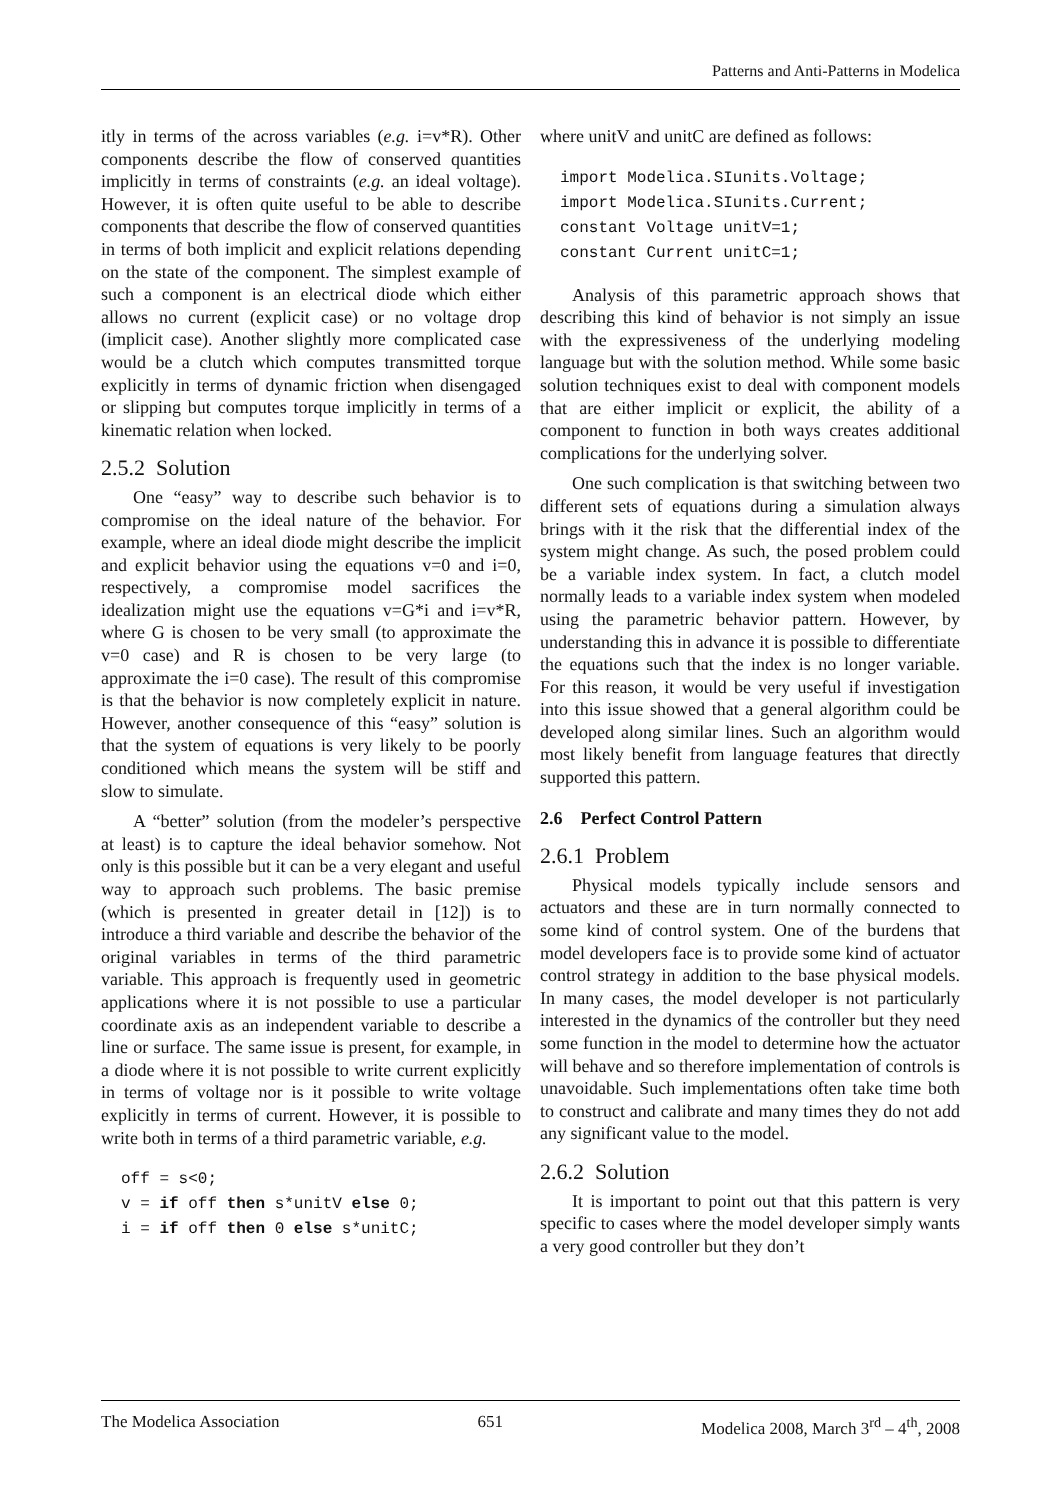Patterns and Anti-Patterns in Modelica
itly in terms of the across variables (e.g. i=v*R). Other components describe the flow of conserved quantities implicitly in terms of constraints (e.g. an ideal voltage). However, it is often quite useful to be able to describe components that describe the flow of conserved quantities in terms of both implicit and explicit relations depending on the state of the component. The simplest example of such a component is an electrical diode which either allows no current (explicit case) or no voltage drop (implicit case). Another slightly more complicated case would be a clutch which computes transmitted torque explicitly in terms of dynamic friction when disengaged or slipping but computes torque implicitly in terms of a kinematic relation when locked.
2.5.2 Solution
One “easy” way to describe such behavior is to compromise on the ideal nature of the behavior. For example, where an ideal diode might describe the implicit and explicit behavior using the equations v=0 and i=0, respectively, a compromise model sacrifices the idealization might use the equations v=G*i and i=v*R, where G is chosen to be very small (to approximate the v=0 case) and R is chosen to be very large (to approximate the i=0 case). The result of this compromise is that the behavior is now completely explicit in nature. However, another consequence of this “easy” solution is that the system of equations is very likely to be poorly conditioned which means the system will be stiff and slow to simulate.
A “better” solution (from the modeler’s perspective at least) is to capture the ideal behavior somehow. Not only is this possible but it can be a very elegant and useful way to approach such problems. The basic premise (which is presented in greater detail in [12]) is to introduce a third variable and describe the behavior of the original variables in terms of the third parametric variable. This approach is frequently used in geometric applications where it is not possible to use a particular coordinate axis as an independent variable to describe a line or surface. The same issue is present, for example, in a diode where it is not possible to write current explicitly in terms of voltage nor is it possible to write voltage explicitly in terms of current. However, it is possible to write both in terms of a third parametric variable, e.g.
off = s<0;
v = if off then s*unitV else 0;
i = if off then 0 else s*unitC;
where unitV and unitC are defined as follows:
import Modelica.SIunits.Voltage;
import Modelica.SIunits.Current;
constant Voltage unitV=1;
constant Current unitC=1;
Analysis of this parametric approach shows that describing this kind of behavior is not simply an issue with the expressiveness of the underlying modeling language but with the solution method. While some basic solution techniques exist to deal with component models that are either implicit or explicit, the ability of a component to function in both ways creates additional complications for the underlying solver.
One such complication is that switching between two different sets of equations during a simulation always brings with it the risk that the differential index of the system might change. As such, the posed problem could be a variable index system. In fact, a clutch model normally leads to a variable index system when modeled using the parametric behavior pattern. However, by understanding this in advance it is possible to differentiate the equations such that the index is no longer variable. For this reason, it would be very useful if investigation into this issue showed that a general algorithm could be developed along similar lines. Such an algorithm would most likely benefit from language features that directly supported this pattern.
2.6 Perfect Control Pattern
2.6.1 Problem
Physical models typically include sensors and actuators and these are in turn normally connected to some kind of control system. One of the burdens that model developers face is to provide some kind of actuator control strategy in addition to the base physical models. In many cases, the model developer is not particularly interested in the dynamics of the controller but they need some function in the model to determine how the actuator will behave and so therefore implementation of controls is unavoidable. Such implementations often take time both to construct and calibrate and many times they do not add any significant value to the model.
2.6.2 Solution
It is important to point out that this pattern is very specific to cases where the model developer simply wants a very good controller but they don’t
The Modelica Association 651 Modelica 2008, March 3<sup>rd</sup> – 4<sup>th</sup>, 2008